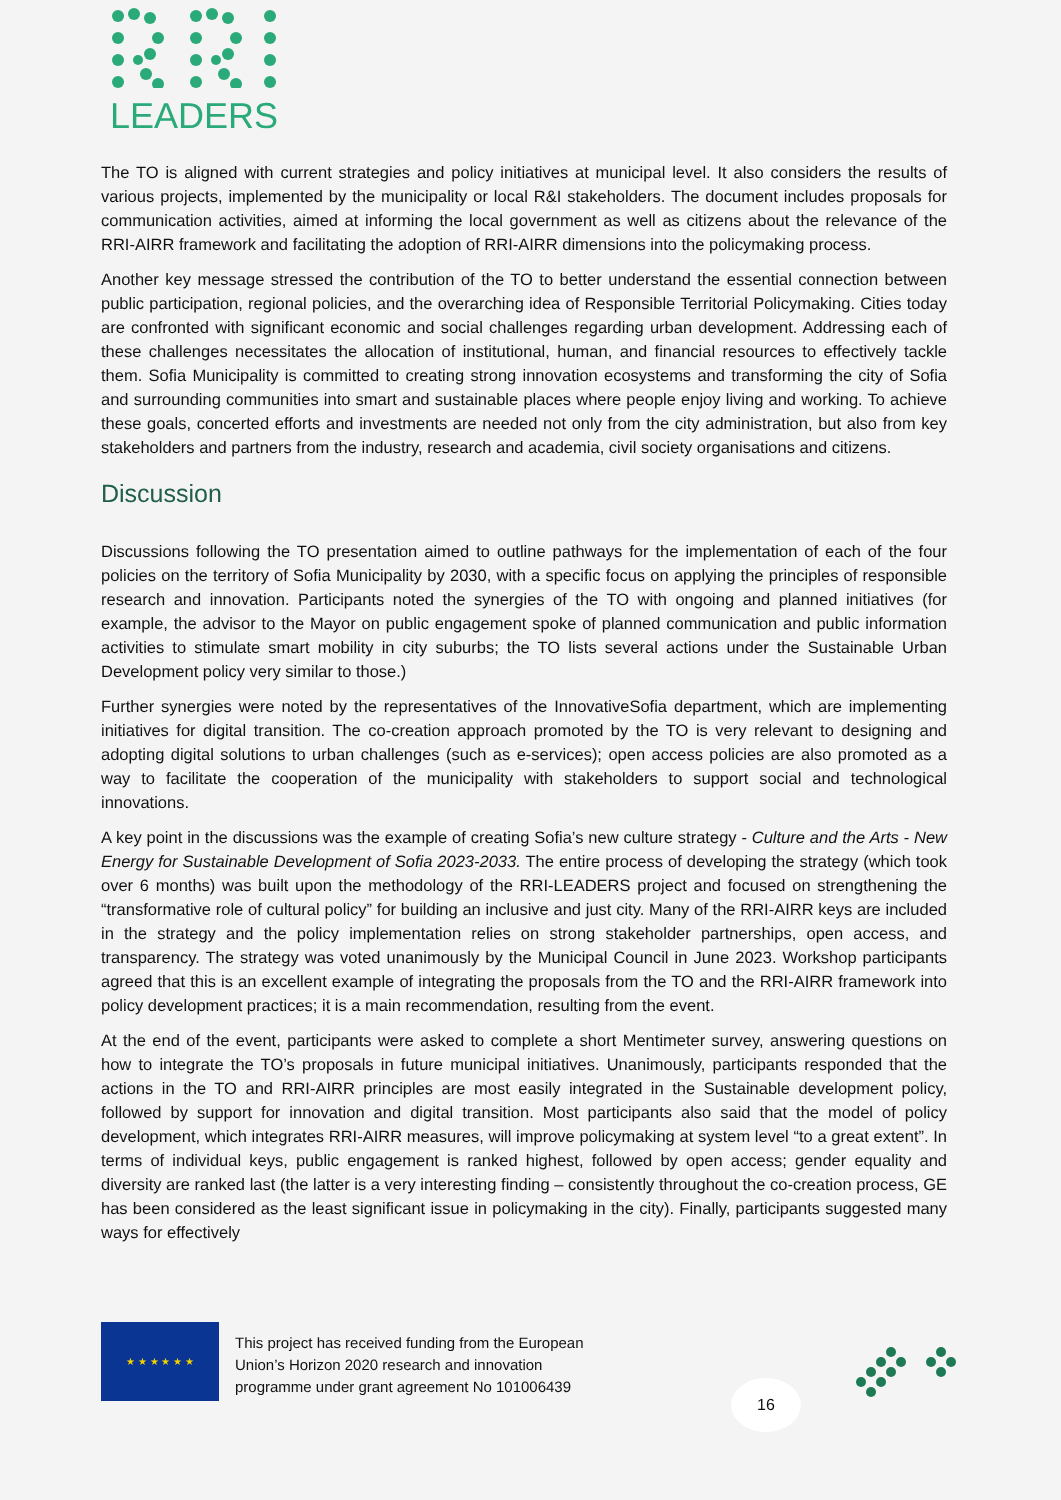LEADERS
The TO is aligned with current strategies and policy initiatives at municipal level. It also considers the results of various projects, implemented by the municipality or local R&I stakeholders. The document includes proposals for communication activities, aimed at informing the local government as well as citizens about the relevance of the RRI-AIRR framework and facilitating the adoption of RRI-AIRR dimensions into the policymaking process.
Another key message stressed the contribution of the TO to better understand the essential connection between public participation, regional policies, and the overarching idea of Responsible Territorial Policymaking. Cities today are confronted with significant economic and social challenges regarding urban development. Addressing each of these challenges necessitates the allocation of institutional, human, and financial resources to effectively tackle them. Sofia Municipality is committed to creating strong innovation ecosystems and transforming the city of Sofia and surrounding communities into smart and sustainable places where people enjoy living and working. To achieve these goals, concerted efforts and investments are needed not only from the city administration, but also from key stakeholders and partners from the industry, research and academia, civil society organisations and citizens.
Discussion
Discussions following the TO presentation aimed to outline pathways for the implementation of each of the four policies on the territory of Sofia Municipality by 2030, with a specific focus on applying the principles of responsible research and innovation. Participants noted the synergies of the TO with ongoing and planned initiatives (for example, the advisor to the Mayor on public engagement spoke of planned communication and public information activities to stimulate smart mobility in city suburbs; the TO lists several actions under the Sustainable Urban Development policy very similar to those.)
Further synergies were noted by the representatives of the InnovativeSofia department, which are implementing initiatives for digital transition. The co-creation approach promoted by the TO is very relevant to designing and adopting digital solutions to urban challenges (such as e-services); open access policies are also promoted as a way to facilitate the cooperation of the municipality with stakeholders to support social and technological innovations.
A key point in the discussions was the example of creating Sofia’s new culture strategy - Culture and the Arts - New Energy for Sustainable Development of Sofia 2023-2033. The entire process of developing the strategy (which took over 6 months) was built upon the methodology of the RRI-LEADERS project and focused on strengthening the “transformative role of cultural policy” for building an inclusive and just city. Many of the RRI-AIRR keys are included in the strategy and the policy implementation relies on strong stakeholder partnerships, open access, and transparency. The strategy was voted unanimously by the Municipal Council in June 2023. Workshop participants agreed that this is an excellent example of integrating the proposals from the TO and the RRI-AIRR framework into policy development practices; it is a main recommendation, resulting from the event.
At the end of the event, participants were asked to complete a short Mentimeter survey, answering questions on how to integrate the TO’s proposals in future municipal initiatives. Unanimously, participants responded that the actions in the TO and RRI-AIRR principles are most easily integrated in the Sustainable development policy, followed by support for innovation and digital transition. Most participants also said that the model of policy development, which integrates RRI-AIRR measures, will improve policymaking at system level “to a great extent”. In terms of individual keys, public engagement is ranked highest, followed by open access; gender equality and diversity are ranked last (the latter is a very interesting finding – consistently throughout the co-creation process, GE has been considered as the least significant issue in policymaking in the city). Finally, participants suggested many ways for effectively
★ ★ ★ ★ ★ ★
This project has received funding from the European
Union’s Horizon 2020 research and innovation
programme under grant agreement No 101006439
16